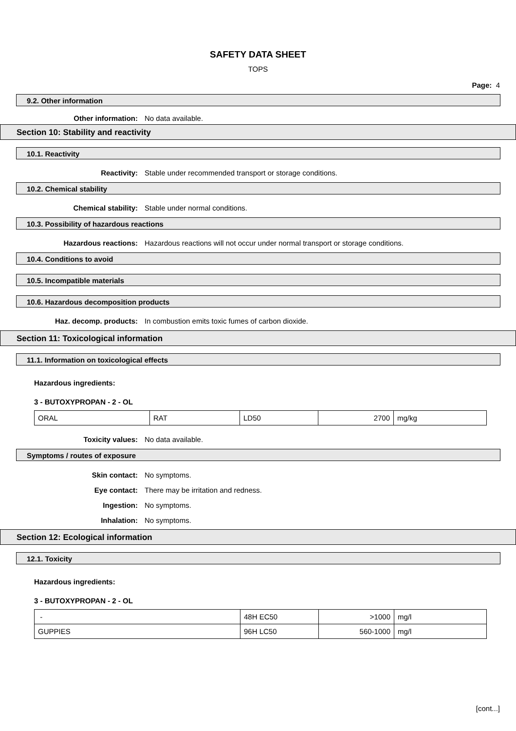SAFETY DATA SHEET
TOPS
Page: 4
9.2. Other information
Other information: No data available.
Section 10: Stability and reactivity
10.1. Reactivity
Reactivity: Stable under recommended transport or storage conditions.
10.2. Chemical stability
Chemical stability: Stable under normal conditions.
10.3. Possibility of hazardous reactions
Hazardous reactions: Hazardous reactions will not occur under normal transport or storage conditions.
10.4. Conditions to avoid
10.5. Incompatible materials
10.6. Hazardous decomposition products
Haz. decomp. products: In combustion emits toxic fumes of carbon dioxide.
Section 11: Toxicological information
11.1. Information on toxicological effects
Hazardous ingredients:
3 - BUTOXYPROPAN - 2 - OL
| ORAL | RAT | LD50 | 2700 | mg/kg |
Toxicity values: No data available.
Symptoms / routes of exposure
Skin contact: No symptoms.
Eye contact: There may be irritation and redness.
Ingestion: No symptoms.
Inhalation: No symptoms.
Section 12: Ecological information
12.1. Toxicity
Hazardous ingredients:
3 - BUTOXYPROPAN - 2 - OL
| - | 48H EC50 | >1000 | mg/l |
| GUPPIES | 96H LC50 | 560-1000 | mg/l |
[cont...]